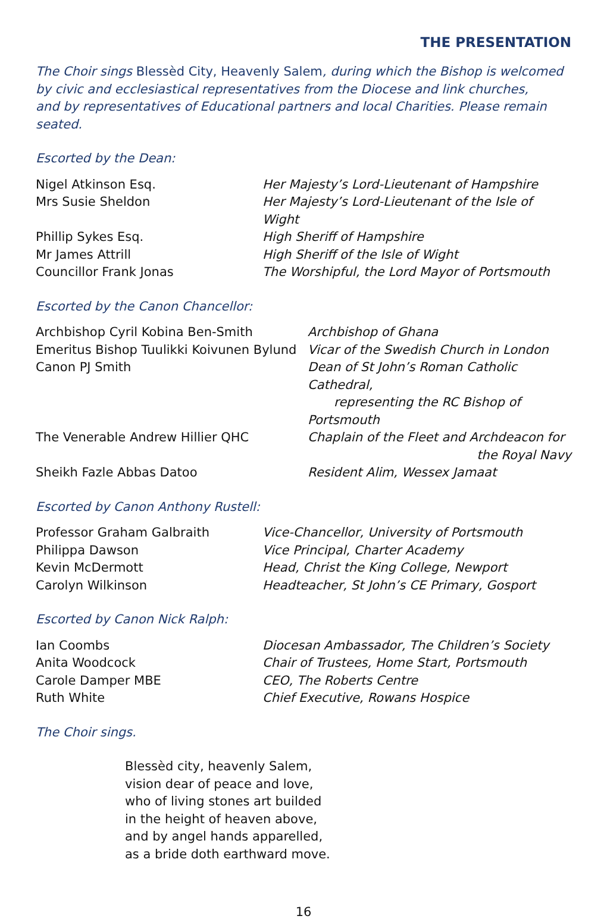THE PRESENTATION
The Choir sings Blessèd City, Heavenly Salem, during which the Bishop is welcomed
by civic and ecclesiastical representatives from the Diocese and link churches,
and by representatives of Educational partners and local Charities. Please remain seated.
Escorted by the Dean:
| Nigel Atkinson Esq. | Her Majesty’s Lord-Lieutenant of Hampshire |
| Mrs Susie Sheldon | Her Majesty’s Lord-Lieutenant of the Isle of Wight |
| Phillip Sykes Esq. | High Sheriff of Hampshire |
| Mr James Attrill | High Sheriff of the Isle of Wight |
| Councillor Frank Jonas | The Worshipful, the Lord Mayor of Portsmouth |
Escorted by the Canon Chancellor:
| Archbishop Cyril Kobina Ben-Smith | Archbishop of Ghana |
| Emeritus Bishop Tuulikki Koivunen Bylund | Vicar of the Swedish Church in London |
| Canon PJ Smith | Dean of St John’s Roman Catholic Cathedral, representing the RC Bishop of Portsmouth |
| The Venerable Andrew Hillier QHC | Chaplain of the Fleet and Archdeacon for the Royal Navy |
| Sheikh Fazle Abbas Datoo | Resident Alim, Wessex Jamaat |
Escorted by Canon Anthony Rustell:
| Professor Graham Galbraith | Vice-Chancellor, University of Portsmouth |
| Philippa Dawson | Vice Principal, Charter Academy |
| Kevin McDermott | Head, Christ the King College, Newport |
| Carolyn Wilkinson | Headteacher, St John’s CE Primary, Gosport |
Escorted by Canon Nick Ralph:
| Ian Coombs | Diocesan Ambassador, The Children’s Society |
| Anita Woodcock | Chair of Trustees, Home Start, Portsmouth |
| Carole Damper MBE | CEO, The Roberts Centre |
| Ruth White | Chief Executive, Rowans Hospice |
The Choir sings.
Blessèd city, heavenly Salem,
vision dear of peace and love,
who of living stones art builded
in the height of heaven above,
and by angel hands apparelled,
as a bride doth earthward move.
16